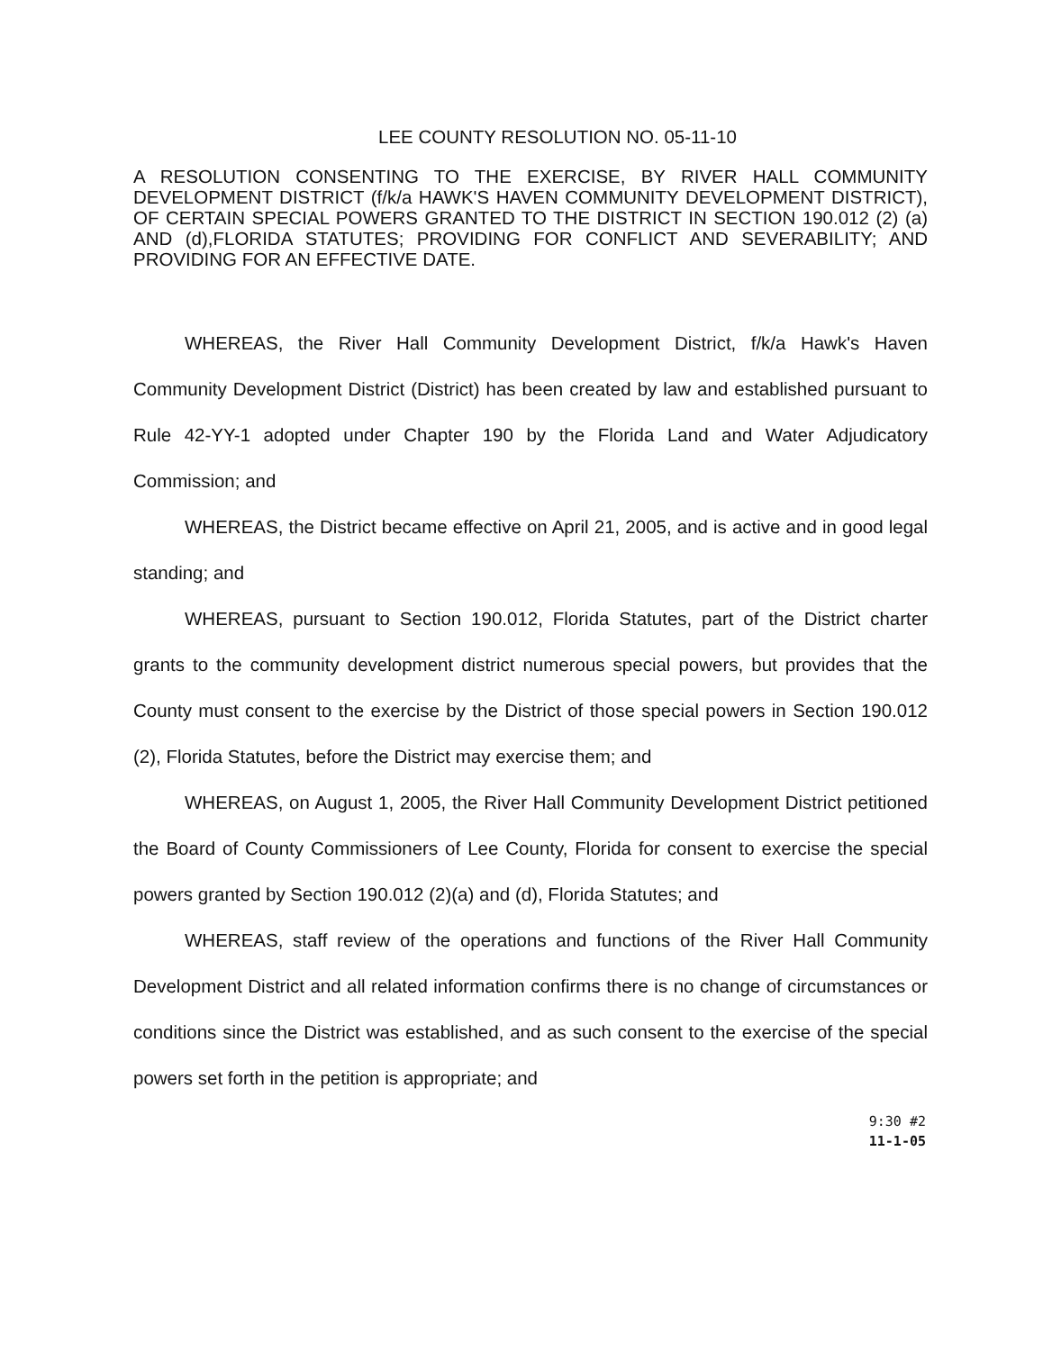LEE COUNTY RESOLUTION NO. 05-11-10
A RESOLUTION CONSENTING TO THE EXERCISE, BY RIVER HALL COMMUNITY DEVELOPMENT DISTRICT (f/k/a HAWK'S HAVEN COMMUNITY DEVELOPMENT DISTRICT), OF CERTAIN SPECIAL POWERS GRANTED TO THE DISTRICT IN SECTION 190.012 (2) (a) AND (d),FLORIDA STATUTES; PROVIDING FOR CONFLICT AND SEVERABILITY; AND PROVIDING FOR AN EFFECTIVE DATE.
WHEREAS, the River Hall Community Development District, f/k/a Hawk's Haven Community Development District (District) has been created by law and established pursuant to Rule 42-YY-1 adopted under Chapter 190 by the Florida Land and Water Adjudicatory Commission; and
WHEREAS, the District became effective on April 21, 2005, and is active and in good legal standing; and
WHEREAS, pursuant to Section 190.012, Florida Statutes, part of the District charter grants to the community development district numerous special powers, but provides that the County must consent to the exercise by the District of those special powers in Section 190.012 (2), Florida Statutes, before the District may exercise them; and
WHEREAS, on August 1, 2005, the River Hall Community Development District petitioned the Board of County Commissioners of Lee County, Florida for consent to exercise the special powers granted by Section 190.012 (2)(a) and (d), Florida Statutes; and
WHEREAS, staff review of the operations and functions of the River Hall Community Development District and all related information confirms there is no change of circumstances or conditions since the District was established, and as such consent to the exercise of the special powers set forth in the petition is appropriate; and
9:30 #2
11-1-05